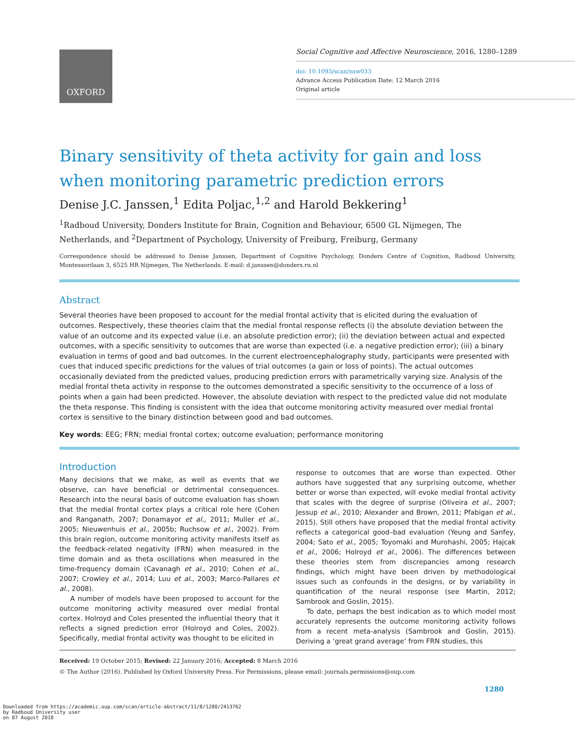OXFORD
Social Cognitive and Affective Neuroscience, 2016, 1280–1289
doi: 10.1093/scan/nsw033
Advance Access Publication Date: 12 March 2016
Original article
Binary sensitivity of theta activity for gain and loss when monitoring parametric prediction errors
Denise J.C. Janssen,<sup>1</sup> Edita Poljac,<sup>1,2</sup> and Harold Bekkering<sup>1</sup>
<sup>1</sup> Radboud University, Donders Institute for Brain, Cognition and Behaviour, 6500 GL Nijmegen, The Netherlands, and <sup>2</sup>Department of Psychology, University of Freiburg, Freiburg, Germany
Correspondence should be addressed to Denise Janssen, Department of Cognitive Psychology, Donders Centre of Cognition, Radboud University, Montessorilaan 3, 6525 HR Nijmegen, The Netherlands. E-mail: d.janssen@donders.ru.nl
Abstract
Several theories have been proposed to account for the medial frontal activity that is elicited during the evaluation of outcomes. Respectively, these theories claim that the medial frontal response reflects (i) the absolute deviation between the value of an outcome and its expected value (i.e. an absolute prediction error); (ii) the deviation between actual and expected outcomes, with a specific sensitivity to outcomes that are worse than expected (i.e. a negative prediction error); (iii) a binary evaluation in terms of good and bad outcomes. In the current electroencephalography study, participants were presented with cues that induced specific predictions for the values of trial outcomes (a gain or loss of points). The actual outcomes occasionally deviated from the predicted values, producing prediction errors with parametrically varying size. Analysis of the medial frontal theta activity in response to the outcomes demonstrated a specific sensitivity to the occurrence of a loss of points when a gain had been predicted. However, the absolute deviation with respect to the predicted value did not modulate the theta response. This finding is consistent with the idea that outcome monitoring activity measured over medial frontal cortex is sensitive to the binary distinction between good and bad outcomes.
Key words: EEG; FRN; medial frontal cortex; outcome evaluation; performance monitoring
Introduction
Many decisions that we make, as well as events that we observe, can have beneficial or detrimental consequences. Research into the neural basis of outcome evaluation has shown that the medial frontal cortex plays a critical role here (Cohen and Ranganath, 2007; Donamayor et al., 2011; Muller et al., 2005; Nieuwenhuis et al., 2005b; Ruchsow et al., 2002). From this brain region, outcome monitoring activity manifests itself as the feedback-related negativity (FRN) when measured in the time domain and as theta oscillations when measured in the time-frequency domain (Cavanagh et al., 2010; Cohen et al., 2007; Crowley et al., 2014; Luu et al., 2003; Marco-Pallares et al., 2008).
A number of models have been proposed to account for the outcome monitoring activity measured over medial frontal cortex. Holroyd and Coles presented the influential theory that it reflects a signed prediction error (Holroyd and Coles, 2002). Specifically, medial frontal activity was thought to be elicited in
response to outcomes that are worse than expected. Other authors have suggested that any surprising outcome, whether better or worse than expected, will evoke medial frontal activity that scales with the degree of surprise (Oliveira et al., 2007; Jessup et al., 2010; Alexander and Brown, 2011; Pfabigan et al., 2015). Still others have proposed that the medial frontal activity reflects a categorical good–bad evaluation (Yeung and Sanfey, 2004; Sato et al., 2005; Toyomaki and Murohashi, 2005; Hajcak et al., 2006; Holroyd et al., 2006). The differences between these theories stem from discrepancies among research findings, which might have been driven by methodological issues such as confounds in the designs, or by variability in quantification of the neural response (see Martin, 2012; Sambrook and Goslin, 2015).
To date, perhaps the best indication as to which model most accurately represents the outcome monitoring activity follows from a recent meta-analysis (Sambrook and Goslin, 2015). Deriving a ‘great grand average’ from FRN studies, this
Received: 19 October 2015; Revised: 22 January 2016; Accepted: 8 March 2016
© The Author (2016). Published by Oxford University Press. For Permissions, please email: journals.permissions@oup.com
1280
Downloaded from https://academic.oup.com/scan/article-abstract/11/8/1280/2413762
by Radboud University user
on 07 August 2018